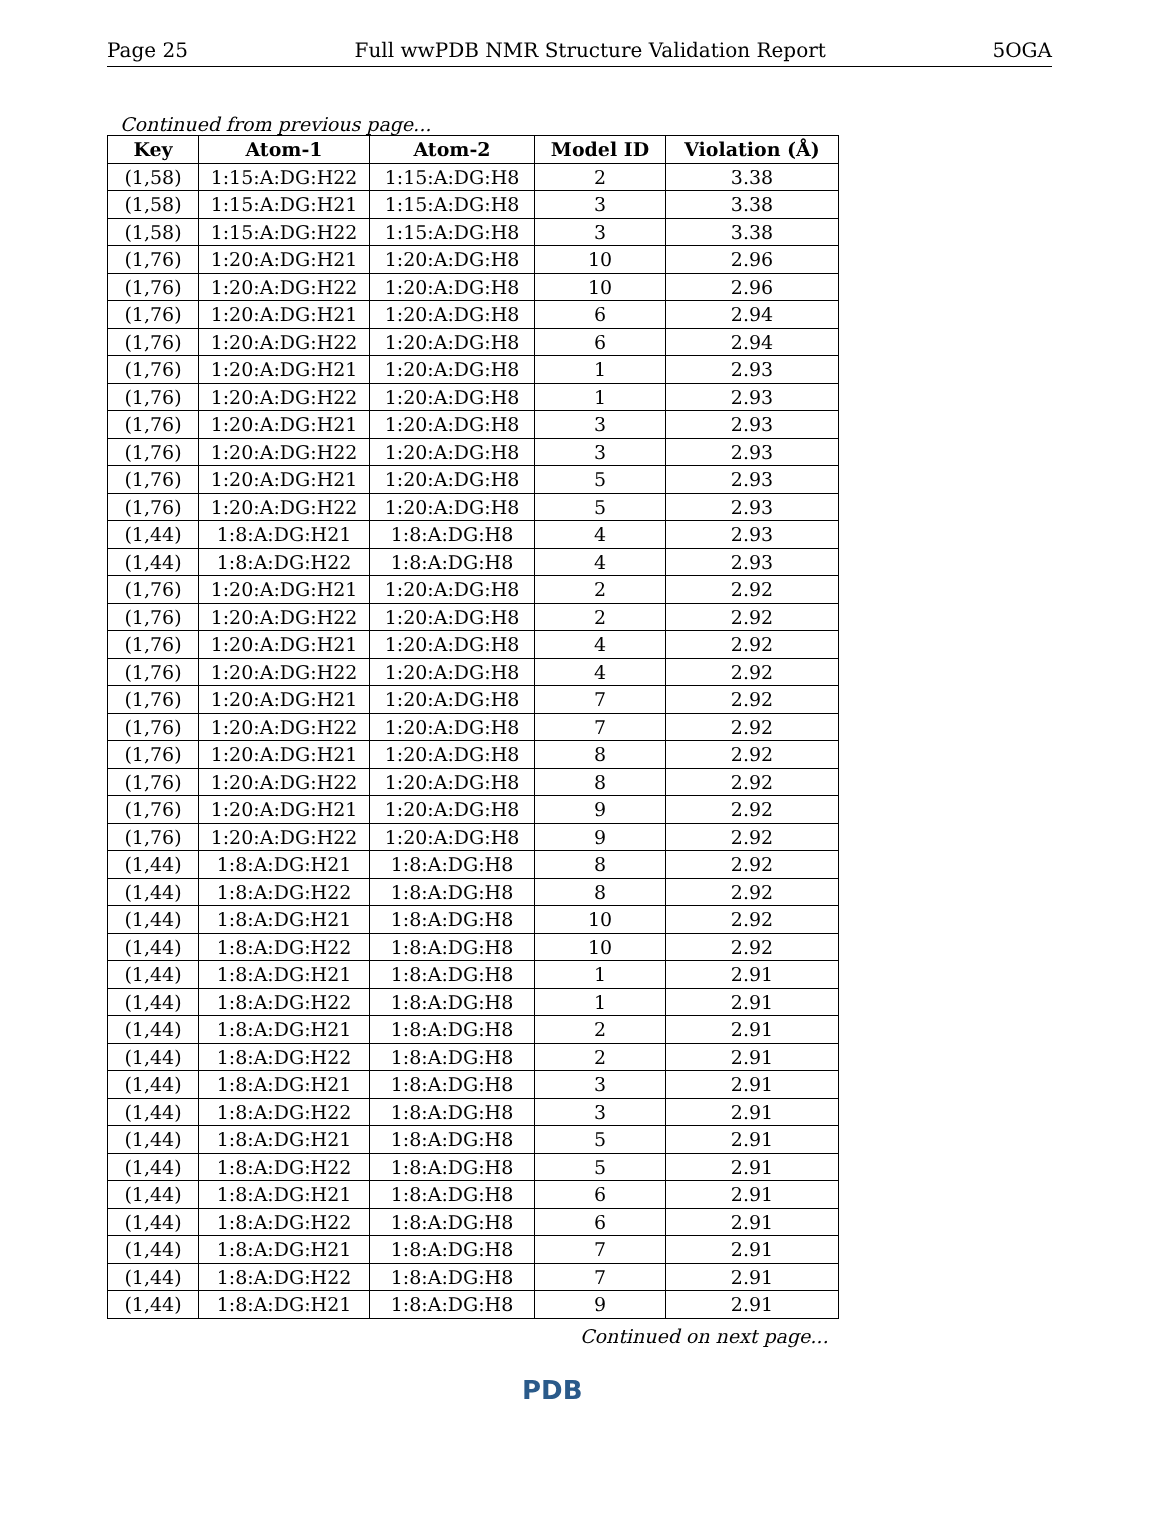Page 25 Full wwPDB NMR Structure Validation Report 5OGA
Continued from previous page...
| Key | Atom-1 | Atom-2 | Model ID | Violation (Å) |
| --- | --- | --- | --- | --- |
| (1,58) | 1:15:A:DG:H22 | 1:15:A:DG:H8 | 2 | 3.38 |
| (1,58) | 1:15:A:DG:H21 | 1:15:A:DG:H8 | 3 | 3.38 |
| (1,58) | 1:15:A:DG:H22 | 1:15:A:DG:H8 | 3 | 3.38 |
| (1,76) | 1:20:A:DG:H21 | 1:20:A:DG:H8 | 10 | 2.96 |
| (1,76) | 1:20:A:DG:H22 | 1:20:A:DG:H8 | 10 | 2.96 |
| (1,76) | 1:20:A:DG:H21 | 1:20:A:DG:H8 | 6 | 2.94 |
| (1,76) | 1:20:A:DG:H22 | 1:20:A:DG:H8 | 6 | 2.94 |
| (1,76) | 1:20:A:DG:H21 | 1:20:A:DG:H8 | 1 | 2.93 |
| (1,76) | 1:20:A:DG:H22 | 1:20:A:DG:H8 | 1 | 2.93 |
| (1,76) | 1:20:A:DG:H21 | 1:20:A:DG:H8 | 3 | 2.93 |
| (1,76) | 1:20:A:DG:H22 | 1:20:A:DG:H8 | 3 | 2.93 |
| (1,76) | 1:20:A:DG:H21 | 1:20:A:DG:H8 | 5 | 2.93 |
| (1,76) | 1:20:A:DG:H22 | 1:20:A:DG:H8 | 5 | 2.93 |
| (1,44) | 1:8:A:DG:H21 | 1:8:A:DG:H8 | 4 | 2.93 |
| (1,44) | 1:8:A:DG:H22 | 1:8:A:DG:H8 | 4 | 2.93 |
| (1,76) | 1:20:A:DG:H21 | 1:20:A:DG:H8 | 2 | 2.92 |
| (1,76) | 1:20:A:DG:H22 | 1:20:A:DG:H8 | 2 | 2.92 |
| (1,76) | 1:20:A:DG:H21 | 1:20:A:DG:H8 | 4 | 2.92 |
| (1,76) | 1:20:A:DG:H22 | 1:20:A:DG:H8 | 4 | 2.92 |
| (1,76) | 1:20:A:DG:H21 | 1:20:A:DG:H8 | 7 | 2.92 |
| (1,76) | 1:20:A:DG:H22 | 1:20:A:DG:H8 | 7 | 2.92 |
| (1,76) | 1:20:A:DG:H21 | 1:20:A:DG:H8 | 8 | 2.92 |
| (1,76) | 1:20:A:DG:H22 | 1:20:A:DG:H8 | 8 | 2.92 |
| (1,76) | 1:20:A:DG:H21 | 1:20:A:DG:H8 | 9 | 2.92 |
| (1,76) | 1:20:A:DG:H22 | 1:20:A:DG:H8 | 9 | 2.92 |
| (1,44) | 1:8:A:DG:H21 | 1:8:A:DG:H8 | 8 | 2.92 |
| (1,44) | 1:8:A:DG:H22 | 1:8:A:DG:H8 | 8 | 2.92 |
| (1,44) | 1:8:A:DG:H21 | 1:8:A:DG:H8 | 10 | 2.92 |
| (1,44) | 1:8:A:DG:H22 | 1:8:A:DG:H8 | 10 | 2.92 |
| (1,44) | 1:8:A:DG:H21 | 1:8:A:DG:H8 | 1 | 2.91 |
| (1,44) | 1:8:A:DG:H22 | 1:8:A:DG:H8 | 1 | 2.91 |
| (1,44) | 1:8:A:DG:H21 | 1:8:A:DG:H8 | 2 | 2.91 |
| (1,44) | 1:8:A:DG:H22 | 1:8:A:DG:H8 | 2 | 2.91 |
| (1,44) | 1:8:A:DG:H21 | 1:8:A:DG:H8 | 3 | 2.91 |
| (1,44) | 1:8:A:DG:H22 | 1:8:A:DG:H8 | 3 | 2.91 |
| (1,44) | 1:8:A:DG:H21 | 1:8:A:DG:H8 | 5 | 2.91 |
| (1,44) | 1:8:A:DG:H22 | 1:8:A:DG:H8 | 5 | 2.91 |
| (1,44) | 1:8:A:DG:H21 | 1:8:A:DG:H8 | 6 | 2.91 |
| (1,44) | 1:8:A:DG:H22 | 1:8:A:DG:H8 | 6 | 2.91 |
| (1,44) | 1:8:A:DG:H21 | 1:8:A:DG:H8 | 7 | 2.91 |
| (1,44) | 1:8:A:DG:H22 | 1:8:A:DG:H8 | 7 | 2.91 |
| (1,44) | 1:8:A:DG:H21 | 1:8:A:DG:H8 | 9 | 2.91 |
Continued on next page...
PDB